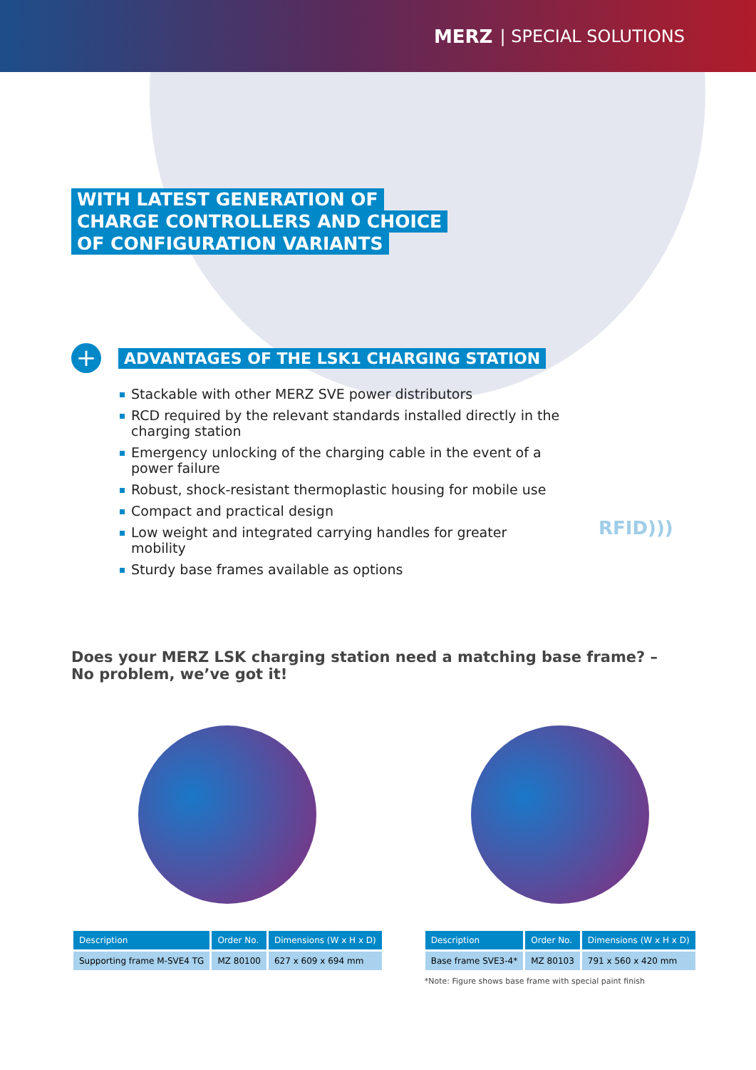MERZ | SPECIAL SOLUTIONS
WITH LATEST GENERATION OF
CHARGE CONTROLLERS AND CHOICE
OF CONFIGURATION VARIANTS
RFID)))
+
ADVANTAGES OF THE LSK1 CHARGING STATION
Stackable with other MERZ SVE power distributors
RCD required by the relevant standards installed directly in the charging station
Emergency unlocking of the charging cable in the event of a power failure
Robust, shock-resistant thermoplastic housing for mobile use
Compact and practical design
Low weight and integrated carrying handles for greater mobility
Sturdy base frames available as options
Does your MERZ LSK charging station need a matching base frame? –
No problem, we’ve got it!
| Description | Order No. | Dimensions (W x H x D) |
| --- | --- | --- |
| Supporting frame M-SVE4 TG | MZ 80100 | 627 x 609 x 694 mm |
| Description | Order No. | Dimensions (W x H x D) |
| --- | --- | --- |
| Base frame SVE3-4* | MZ 80103 | 791 x 560 x 420 mm |
*Note: Figure shows base frame with special paint finish